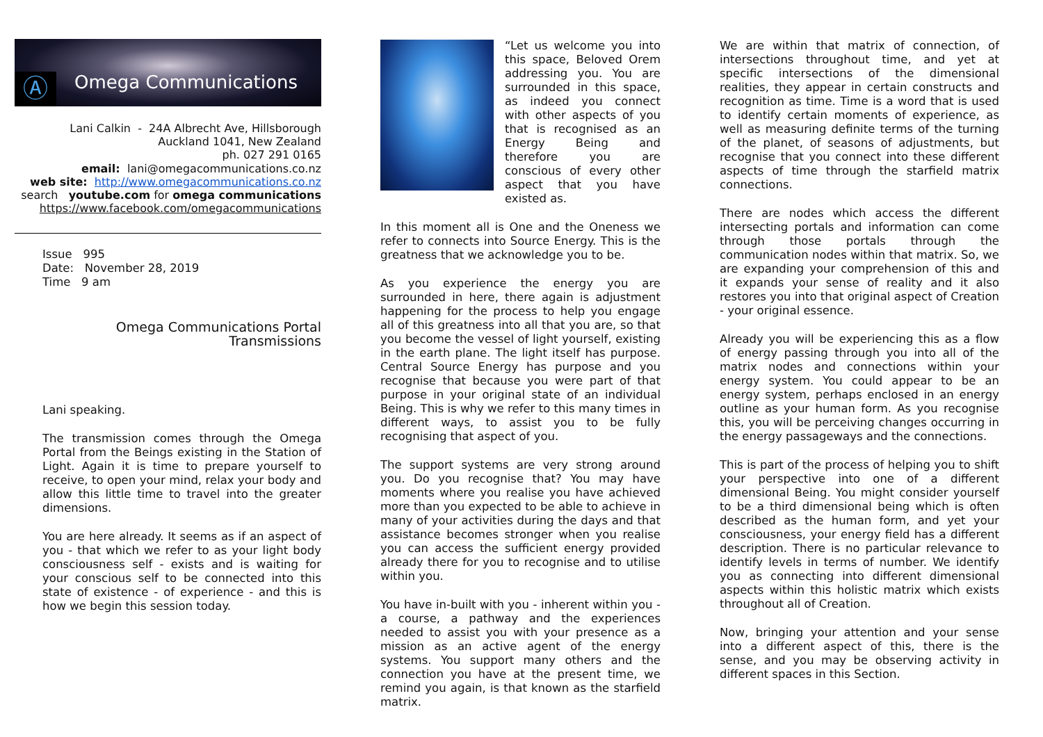Ⓐ
Omega Communications
Lani Calkin - 24A Albrecht Ave, Hillsborough
Auckland 1041, New Zealand
ph. 027 291 0165
email: lani@omegacommunications.co.nz
web site: http://www.omegacommunications.co.nz
search youtube.com for omega communications
https://www.facebook.com/omegacommunications
Issue 995
Date: November 28, 2019
Time 9 am
Omega Communications Portal Transmissions
Lani speaking.
The transmission comes through the Omega Portal from the Beings existing in the Station of Light. Again it is time to prepare yourself to receive, to open your mind, relax your body and allow this little time to travel into the greater dimensions.
You are here already. It seems as if an aspect of you - that which we refer to as your light body consciousness self - exists and is waiting for your conscious self to be connected into this state of existence - of experience - and this is how we begin this session today.
“Let us welcome you into this space, Beloved Orem addressing you. You are surrounded in this space, as indeed you connect with other aspects of you that is recognised as an Energy Being and therefore you are conscious of every other aspect that you have existed as.
In this moment all is One and the Oneness we refer to connects into Source Energy. This is the greatness that we acknowledge you to be.
As you experience the energy you are surrounded in here, there again is adjustment happening for the process to help you engage all of this greatness into all that you are, so that you become the vessel of light yourself, existing in the earth plane. The light itself has purpose. Central Source Energy has purpose and you recognise that because you were part of that purpose in your original state of an individual Being. This is why we refer to this many times in different ways, to assist you to be fully recognising that aspect of you.
The support systems are very strong around you. Do you recognise that? You may have moments where you realise you have achieved more than you expected to be able to achieve in many of your activities during the days and that assistance becomes stronger when you realise you can access the sufficient energy provided already there for you to recognise and to utilise within you.
You have in-built with you - inherent within you - a course, a pathway and the experiences needed to assist you with your presence as a mission as an active agent of the energy systems. You support many others and the connection you have at the present time, we remind you again, is that known as the starfield matrix.
We are within that matrix of connection, of intersections throughout time, and yet at specific intersections of the dimensional realities, they appear in certain constructs and recognition as time. Time is a word that is used to identify certain moments of experience, as well as measuring definite terms of the turning of the planet, of seasons of adjustments, but recognise that you connect into these different aspects of time through the starfield matrix connections.
There are nodes which access the different intersecting portals and information can come through those portals through the communication nodes within that matrix. So, we are expanding your comprehension of this and it expands your sense of reality and it also restores you into that original aspect of Creation - your original essence.
Already you will be experiencing this as a flow of energy passing through you into all of the matrix nodes and connections within your energy system. You could appear to be an energy system, perhaps enclosed in an energy outline as your human form. As you recognise this, you will be perceiving changes occurring in the energy passageways and the connections.
This is part of the process of helping you to shift your perspective into one of a different dimensional Being. You might consider yourself to be a third dimensional being which is often described as the human form, and yet your consciousness, your energy field has a different description. There is no particular relevance to identify levels in terms of number. We identify you as connecting into different dimensional aspects within this holistic matrix which exists throughout all of Creation.
Now, bringing your attention and your sense into a different aspect of this, there is the sense, and you may be observing activity in different spaces in this Section.